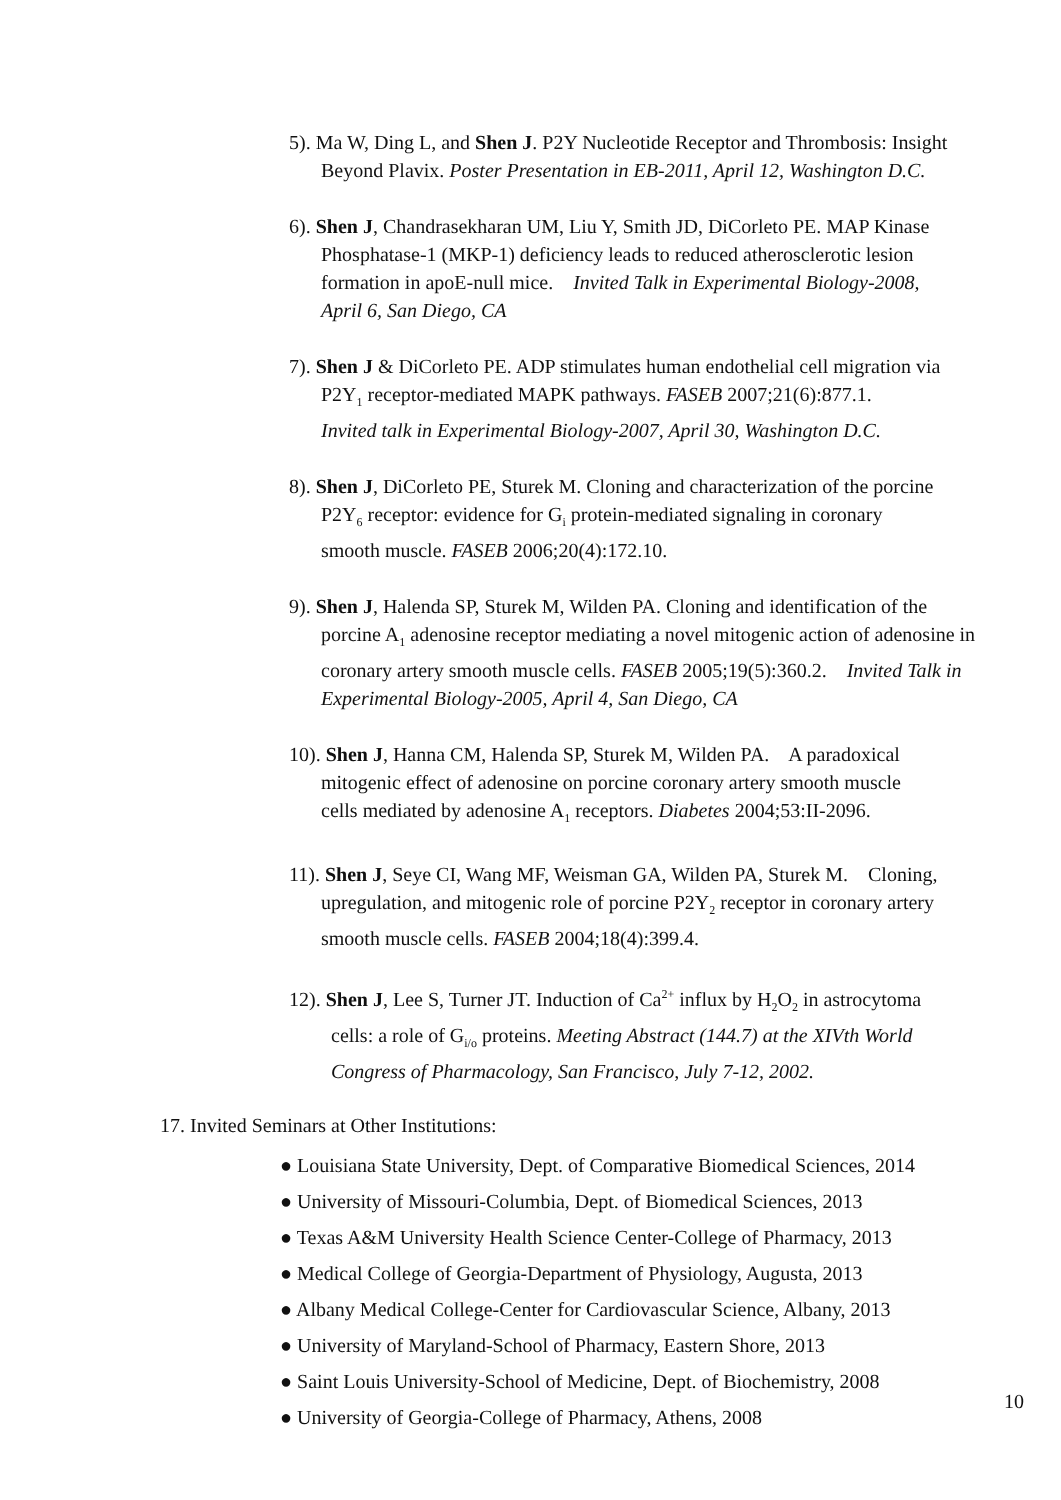5). Ma W, Ding L, and Shen J. P2Y Nucleotide Receptor and Thrombosis: Insight
Beyond Plavix. Poster Presentation in EB-2011, April 12, Washington D.C.
6). Shen J, Chandrasekharan UM, Liu Y, Smith JD, DiCorleto PE. MAP Kinase
Phosphatase-1 (MKP-1) deficiency leads to reduced atherosclerotic lesion
formation in apoE-null mice. Invited Talk in Experimental Biology-2008,
April 6, San Diego, CA
7). Shen J & DiCorleto PE. ADP stimulates human endothelial cell migration via
P2Y<sub>1</sub> receptor-mediated MAPK pathways. FASEB 2007;21(6):877.1.
Invited talk in Experimental Biology-2007, April 30, Washington D.C.
8). Shen J, DiCorleto PE, Sturek M. Cloning and characterization of the porcine
P2Y<sub>6</sub> receptor: evidence for G<sub>i</sub> protein-mediated signaling in coronary
smooth muscle. FASEB 2006;20(4):172.10.
9). Shen J, Halenda SP, Sturek M, Wilden PA. Cloning and identification of the
porcine A<sub>1</sub> adenosine receptor mediating a novel mitogenic action of adenosine in
coronary artery smooth muscle cells. FASEB 2005;19(5):360.2. Invited Talk in
Experimental Biology-2005, April 4, San Diego, CA
10). Shen J, Hanna CM, Halenda SP, Sturek M, Wilden PA. A paradoxical
mitogenic effect of adenosine on porcine coronary artery smooth muscle
cells mediated by adenosine A<sub>1</sub> receptors. Diabetes 2004;53:II-2096.
11). Shen J, Seye CI, Wang MF, Weisman GA, Wilden PA, Sturek M. Cloning,
upregulation, and mitogenic role of porcine P2Y<sub>2</sub> receptor in coronary artery
smooth muscle cells. FASEB 2004;18(4):399.4.
12). Shen J, Lee S, Turner JT. Induction of Ca<sup>2+</sup> influx by H<sub>2</sub>O<sub>2</sub> in astrocytoma
cells: a role of G<sub>i/o</sub> proteins. Meeting Abstract (144.7) at the XIVth World
Congress of Pharmacology, San Francisco, July 7-12, 2002.
17. Invited Seminars at Other Institutions:
● Louisiana State University, Dept. of Comparative Biomedical Sciences, 2014
● University of Missouri-Columbia, Dept. of Biomedical Sciences, 2013
● Texas A&M University Health Science Center-College of Pharmacy, 2013
● Medical College of Georgia-Department of Physiology, Augusta, 2013
● Albany Medical College-Center for Cardiovascular Science, Albany, 2013
● University of Maryland-School of Pharmacy, Eastern Shore, 2013
● Saint Louis University-School of Medicine, Dept. of Biochemistry, 2008
● University of Georgia-College of Pharmacy, Athens, 2008
10